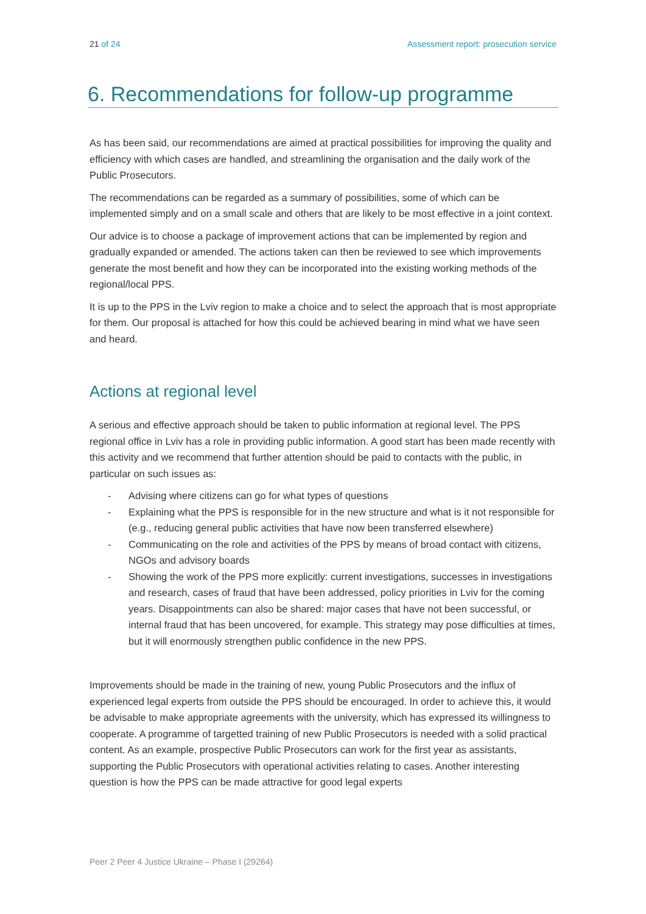21 of 24 Assessment report: prosecution service
6. Recommendations for follow-up programme
As has been said, our recommendations are aimed at practical possibilities for improving the quality and efficiency with which cases are handled, and streamlining the organisation and the daily work of the Public Prosecutors.
The recommendations can be regarded as a summary of possibilities, some of which can be implemented simply and on a small scale and others that are likely to be most effective in a joint context.
Our advice is to choose a package of improvement actions that can be implemented by region and gradually expanded or amended. The actions taken can then be reviewed to see which improvements generate the most benefit and how they can be incorporated into the existing working methods of the regional/local PPS.
It is up to the PPS in the Lviv region to make a choice and to select the approach that is most appropriate for them. Our proposal is attached for how this could be achieved bearing in mind what we have seen and heard.
Actions at regional level
A serious and effective approach should be taken to public information at regional level. The PPS regional office in Lviv has a role in providing public information. A good start has been made recently with this activity and we recommend that further attention should be paid to contacts with the public, in particular on such issues as:
- Advising where citizens can go for what types of questions
- Explaining what the PPS is responsible for in the new structure and what is it not responsible for (e.g., reducing general public activities that have now been transferred elsewhere)
- Communicating on the role and activities of the PPS by means of broad contact with citizens, NGOs and advisory boards
- Showing the work of the PPS more explicitly: current investigations, successes in investigations and research, cases of fraud that have been addressed, policy priorities in Lviv for the coming years. Disappointments can also be shared: major cases that have not been successful, or internal fraud that has been uncovered, for example. This strategy may pose difficulties at times, but it will enormously strengthen public confidence in the new PPS.
Improvements should be made in the training of new, young Public Prosecutors and the influx of experienced legal experts from outside the PPS should be encouraged. In order to achieve this, it would be advisable to make appropriate agreements with the university, which has expressed its willingness to cooperate. A programme of targetted training of new Public Prosecutors is needed with a solid practical content. As an example, prospective Public Prosecutors can work for the first year as assistants, supporting the Public Prosecutors with operational activities relating to cases. Another interesting question is how the PPS can be made attractive for good legal experts
Peer 2 Peer 4 Justice Ukraine – Phase I (29264)